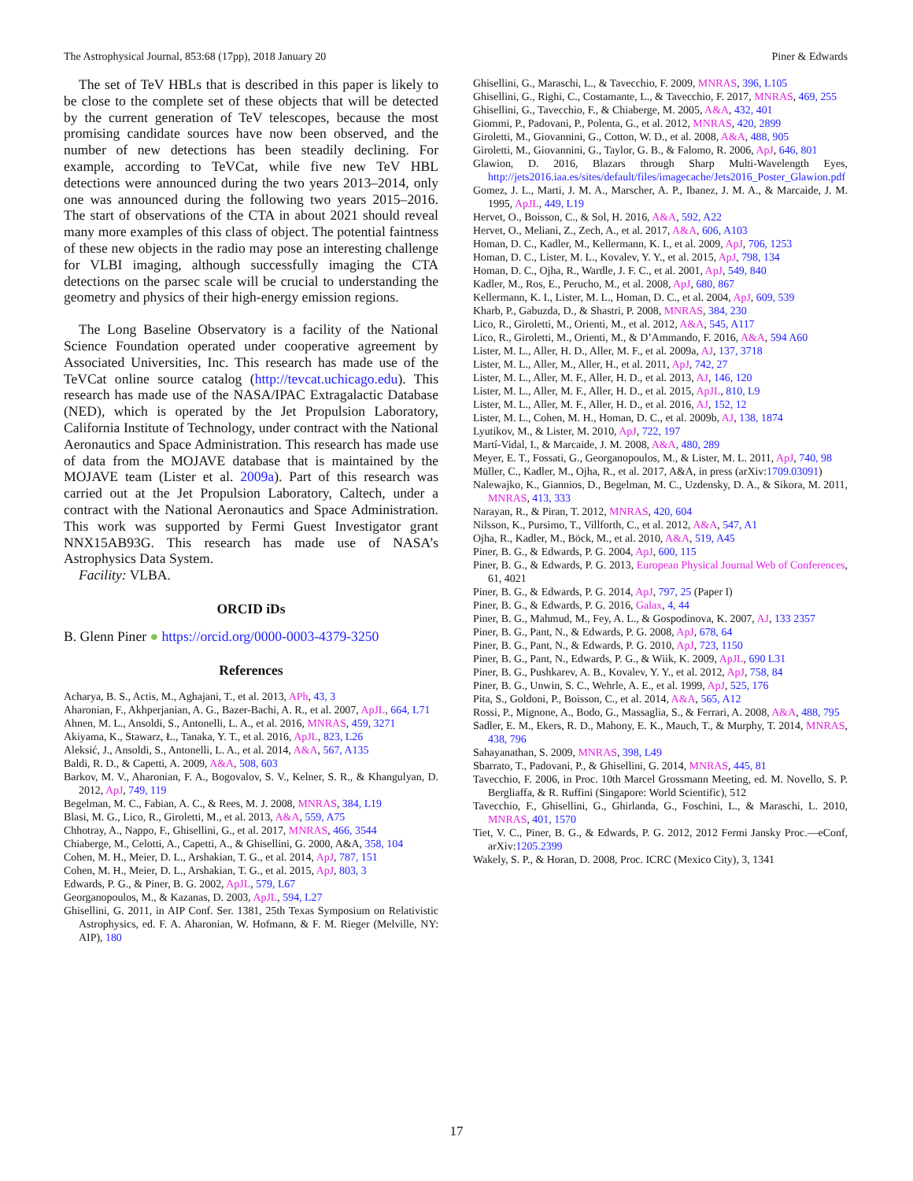The Astrophysical Journal, 853:68 (17pp), 2018 January 20 Piner & Edwards
The set of TeV HBLs that is described in this paper is likely to be close to the complete set of these objects that will be detected by the current generation of TeV telescopes, because the most promising candidate sources have now been observed, and the number of new detections has been steadily declining. For example, according to TeVCat, while five new TeV HBL detections were announced during the two years 2013–2014, only one was announced during the following two years 2015–2016. The start of observations of the CTA in about 2021 should reveal many more examples of this class of object. The potential faintness of these new objects in the radio may pose an interesting challenge for VLBI imaging, although successfully imaging the CTA detections on the parsec scale will be crucial to understanding the geometry and physics of their high-energy emission regions.
The Long Baseline Observatory is a facility of the National Science Foundation operated under cooperative agreement by Associated Universities, Inc. This research has made use of the TeVCat online source catalog (http://tevcat.uchicago.edu). This research has made use of the NASA/IPAC Extragalactic Database (NED), which is operated by the Jet Propulsion Laboratory, California Institute of Technology, under contract with the National Aeronautics and Space Administration. This research has made use of data from the MOJAVE database that is maintained by the MOJAVE team (Lister et al. 2009a). Part of this research was carried out at the Jet Propulsion Laboratory, Caltech, under a contract with the National Aeronautics and Space Administration. This work was supported by Fermi Guest Investigator grant NNX15AB93G. This research has made use of NASA’s Astrophysics Data System.
Facility: VLBA.
ORCID iDs
B. Glenn Piner ● https://orcid.org/0000-0003-4379-3250
References
Acharya, B. S., Actis, M., Aghajani, T., et al. 2013, APh, 43, 3
Aharonian, F., Akhperjanian, A. G., Bazer-Bachi, A. R., et al. 2007, ApJL, 664, L71
Ahnen, M. L., Ansoldi, S., Antonelli, L. A., et al. 2016, MNRAS, 459, 3271
Akiyama, K., Stawarz, Ł., Tanaka, Y. T., et al. 2016, ApJL, 823, L26
Aleksić, J., Ansoldi, S., Antonelli, L. A., et al. 2014, A&A, 567, A135
Baldi, R. D., & Capetti, A. 2009, A&A, 508, 603
Barkov, M. V., Aharonian, F. A., Bogovalov, S. V., Kelner, S. R., & Khangulyan, D. 2012, ApJ, 749, 119
Begelman, M. C., Fabian, A. C., & Rees, M. J. 2008, MNRAS, 384, L19
Blasi, M. G., Lico, R., Giroletti, M., et al. 2013, A&A, 559, A75
Chhotray, A., Nappo, F., Ghisellini, G., et al. 2017, MNRAS, 466, 3544
Chiaberge, M., Celotti, A., Capetti, A., & Ghisellini, G. 2000, A&A, 358, 104
Cohen, M. H., Meier, D. L., Arshakian, T. G., et al. 2014, ApJ, 787, 151
Cohen, M. H., Meier, D. L., Arshakian, T. G., et al. 2015, ApJ, 803, 3
Edwards, P. G., & Piner, B. G. 2002, ApJL, 579, L67
Georganopoulos, M., & Kazanas, D. 2003, ApJL, 594, L27
Ghisellini, G. 2011, in AIP Conf. Ser. 1381, 25th Texas Symposium on Relativistic Astrophysics, ed. F. A. Aharonian, W. Hofmann, & F. M. Rieger (Melville, NY: AIP), 180
Ghisellini, G., Maraschi, L., & Tavecchio, F. 2009, MNRAS, 396, L105
Ghisellini, G., Righi, C., Costamante, L., & Tavecchio, F. 2017, MNRAS, 469, 255
Ghisellini, G., Tavecchio, F., & Chiaberge, M. 2005, A&A, 432, 401
Giommi, P., Padovani, P., Polenta, G., et al. 2012, MNRAS, 420, 2899
Giroletti, M., Giovannini, G., Cotton, W. D., et al. 2008, A&A, 488, 905
Giroletti, M., Giovannini, G., Taylor, G. B., & Falomo, R. 2006, ApJ, 646, 801
Glawion, D. 2016, Blazars through Sharp Multi-Wavelength Eyes, http://jets2016.iaa.es/sites/default/files/imagecache/Jets2016_Poster_Glawion.pdf
Gomez, J. L., Marti, J. M. A., Marscher, A. P., Ibanez, J. M. A., & Marcaide, J. M. 1995, ApJL, 449, L19
Hervet, O., Boisson, C., & Sol, H. 2016, A&A, 592, A22
Hervet, O., Meliani, Z., Zech, A., et al. 2017, A&A, 606, A103
Homan, D. C., Kadler, M., Kellermann, K. I., et al. 2009, ApJ, 706, 1253
Homan, D. C., Lister, M. L., Kovalev, Y. Y., et al. 2015, ApJ, 798, 134
Homan, D. C., Ojha, R., Wardle, J. F. C., et al. 2001, ApJ, 549, 840
Kadler, M., Ros, E., Perucho, M., et al. 2008, ApJ, 680, 867
Kellermann, K. I., Lister, M. L., Homan, D. C., et al. 2004, ApJ, 609, 539
Kharb, P., Gabuzda, D., & Shastri, P. 2008, MNRAS, 384, 230
Lico, R., Giroletti, M., Orienti, M., et al. 2012, A&A, 545, A117
Lico, R., Giroletti, M., Orienti, M., & D’Ammando, F. 2016, A&A, 594 A60
Lister, M. L., Aller, H. D., Aller, M. F., et al. 2009a, AJ, 137, 3718
Lister, M. L., Aller, M., Aller, H., et al. 2011, ApJ, 742, 27
Lister, M. L., Aller, M. F., Aller, H. D., et al. 2013, AJ, 146, 120
Lister, M. L., Aller, M. F., Aller, H. D., et al. 2015, ApJL, 810, L9
Lister, M. L., Aller, M. F., Aller, H. D., et al. 2016, AJ, 152, 12
Lister, M. L., Cohen, M. H., Homan, D. C., et al. 2009b, AJ, 138, 1874
Lyutikov, M., & Lister, M. 2010, ApJ, 722, 197
Martí-Vidal, I., & Marcaide, J. M. 2008, A&A, 480, 289
Meyer, E. T., Fossati, G., Georganopoulos, M., & Lister, M. L. 2011, ApJ, 740, 98
Müller, C., Kadler, M., Ojha, R., et al. 2017, A&A, in press (arXiv:1709.03091)
Nalewajko, K., Giannios, D., Begelman, M. C., Uzdensky, D. A., & Sikora, M. 2011, MNRAS, 413, 333
Narayan, R., & Piran, T. 2012, MNRAS, 420, 604
Nilsson, K., Pursimo, T., Villforth, C., et al. 2012, A&A, 547, A1
Ojha, R., Kadler, M., Böck, M., et al. 2010, A&A, 519, A45
Piner, B. G., & Edwards, P. G. 2004, ApJ, 600, 115
Piner, B. G., & Edwards, P. G. 2013, European Physical Journal Web of Conferences, 61, 4021
Piner, B. G., & Edwards, P. G. 2014, ApJ, 797, 25 (Paper I)
Piner, B. G., & Edwards, P. G. 2016, Galax, 4, 44
Piner, B. G., Mahmud, M., Fey, A. L., & Gospodinova, K. 2007, AJ, 133 2357
Piner, B. G., Pant, N., & Edwards, P. G. 2008, ApJ, 678, 64
Piner, B. G., Pant, N., & Edwards, P. G. 2010, ApJ, 723, 1150
Piner, B. G., Pant, N., Edwards, P. G., & Wiik, K. 2009, ApJL, 690 L31
Piner, B. G., Pushkarev, A. B., Kovalev, Y. Y., et al. 2012, ApJ, 758, 84
Piner, B. G., Unwin, S. C., Wehrle, A. E., et al. 1999, ApJ, 525, 176
Pita, S., Goldoni, P., Boisson, C., et al. 2014, A&A, 565, A12
Rossi, P., Mignone, A., Bodo, G., Massaglia, S., & Ferrari, A. 2008, A&A, 488, 795
Sadler, E. M., Ekers, R. D., Mahony, E. K., Mauch, T., & Murphy, T. 2014, MNRAS, 438, 796
Sahayanathan, S. 2009, MNRAS, 398, L49
Sbarrato, T., Padovani, P., & Ghisellini, G. 2014, MNRAS, 445, 81
Tavecchio, F. 2006, in Proc. 10th Marcel Grossmann Meeting, ed. M. Novello, S. P. Bergliaffa, & R. Ruffini (Singapore: World Scientific), 512
Tavecchio, F., Ghisellini, G., Ghirlanda, G., Foschini, L., & Maraschi, L. 2010, MNRAS, 401, 1570
Tiet, V. C., Piner, B. G., & Edwards, P. G. 2012, 2012 Fermi Jansky Proc.—eConf, arXiv:1205.2399
Wakely, S. P., & Horan, D. 2008, Proc. ICRC (Mexico City), 3, 1341
17